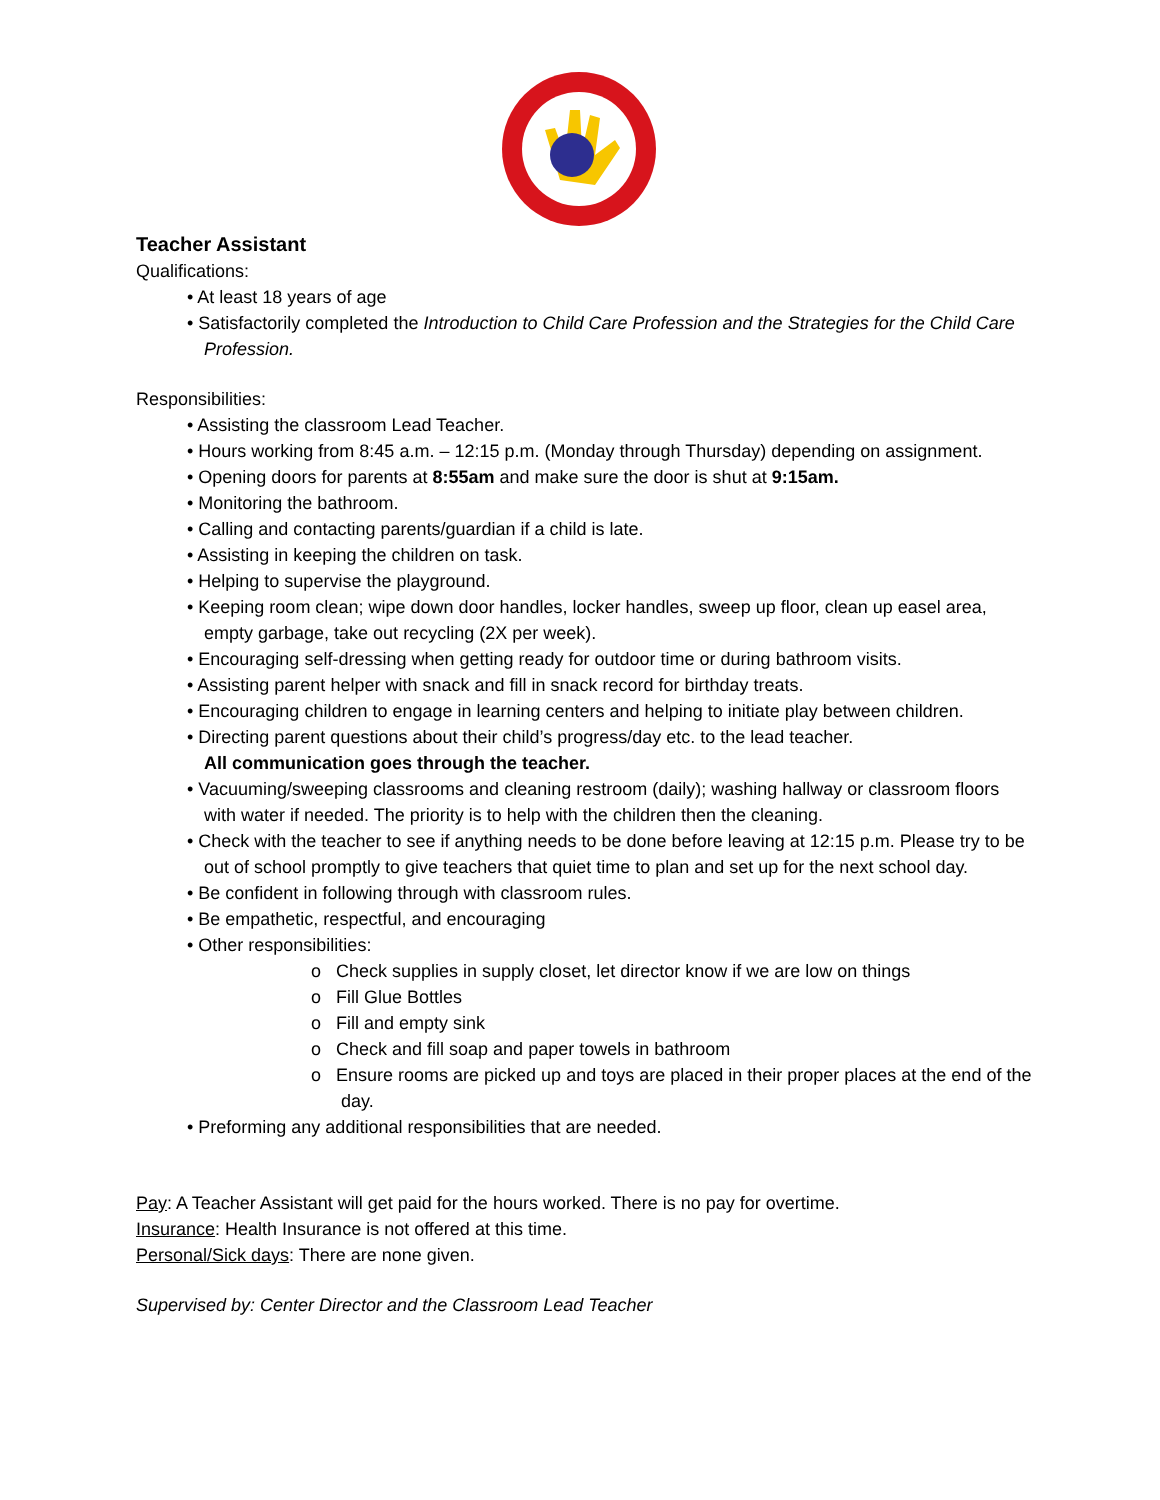Teacher Assistant
Qualifications:
• At least 18 years of age
• Satisfactorily completed the Introduction to Child Care Profession and the Strategies for the Child Care Profession.
Responsibilities:
• Assisting the classroom Lead Teacher.
• Hours working from 8:45 a.m. – 12:15 p.m. (Monday through Thursday) depending on assignment.
• Opening doors for parents at 8:55am and make sure the door is shut at 9:15am.
• Monitoring the bathroom.
• Calling and contacting parents/guardian if a child is late.
• Assisting in keeping the children on task.
• Helping to supervise the playground.
• Keeping room clean; wipe down door handles, locker handles, sweep up floor, clean up easel area, empty garbage, take out recycling (2X per week).
• Encouraging self-dressing when getting ready for outdoor time or during bathroom visits.
• Assisting parent helper with snack and fill in snack record for birthday treats.
• Encouraging children to engage in learning centers and helping to initiate play between children.
• Directing parent questions about their child’s progress/day etc. to the lead teacher.
All communication goes through the teacher.
• Vacuuming/sweeping classrooms and cleaning restroom (daily); washing hallway or classroom floors with water if needed. The priority is to help with the children then the cleaning.
• Check with the teacher to see if anything needs to be done before leaving at 12:15 p.m. Please try to be out of school promptly to give teachers that quiet time to plan and set up for the next school day.
• Be confident in following through with classroom rules.
• Be empathetic, respectful, and encouraging
• Other responsibilities:
o Check supplies in supply closet, let director know if we are low on things
o Fill Glue Bottles
o Fill and empty sink
o Check and fill soap and paper towels in bathroom
o Ensure rooms are picked up and toys are placed in their proper places at the end of the day.
• Preforming any additional responsibilities that are needed.
Pay: A Teacher Assistant will get paid for the hours worked. There is no pay for overtime.
Insurance: Health Insurance is not offered at this time.
Personal/Sick days: There are none given.
Supervised by: Center Director and the Classroom Lead Teacher